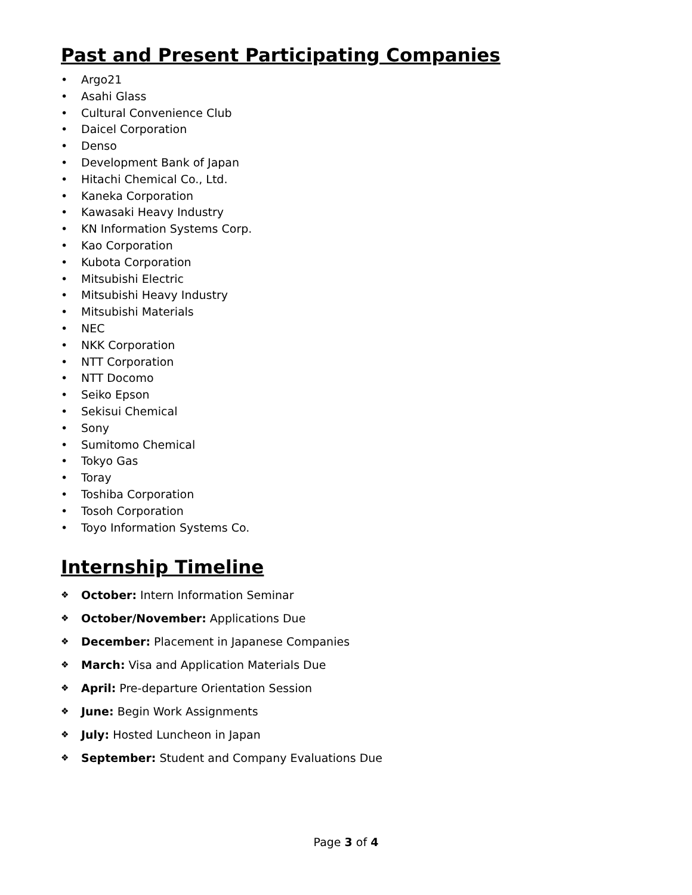Past and Present Participating Companies
• Argo21
• Asahi Glass
• Cultural Convenience Club
• Daicel Corporation
• Denso
• Development Bank of Japan
• Hitachi Chemical Co., Ltd.
• Kaneka Corporation
• Kawasaki Heavy Industry
• KN Information Systems Corp.
• Kao Corporation
• Kubota Corporation
• Mitsubishi Electric
• Mitsubishi Heavy Industry
• Mitsubishi Materials
• NEC
• NKK Corporation
• NTT Corporation
• NTT Docomo
• Seiko Epson
• Sekisui Chemical
• Sony
• Sumitomo Chemical
• Tokyo Gas
• Toray
• Toshiba Corporation
• Tosoh Corporation
• Toyo Information Systems Co.
Internship Timeline
❖ October: Intern Information Seminar
❖ October/November: Applications Due
❖ December: Placement in Japanese Companies
❖ March: Visa and Application Materials Due
❖ April: Pre-departure Orientation Session
❖ June: Begin Work Assignments
❖ July: Hosted Luncheon in Japan
❖ September: Student and Company Evaluations Due
Page 3 of 4